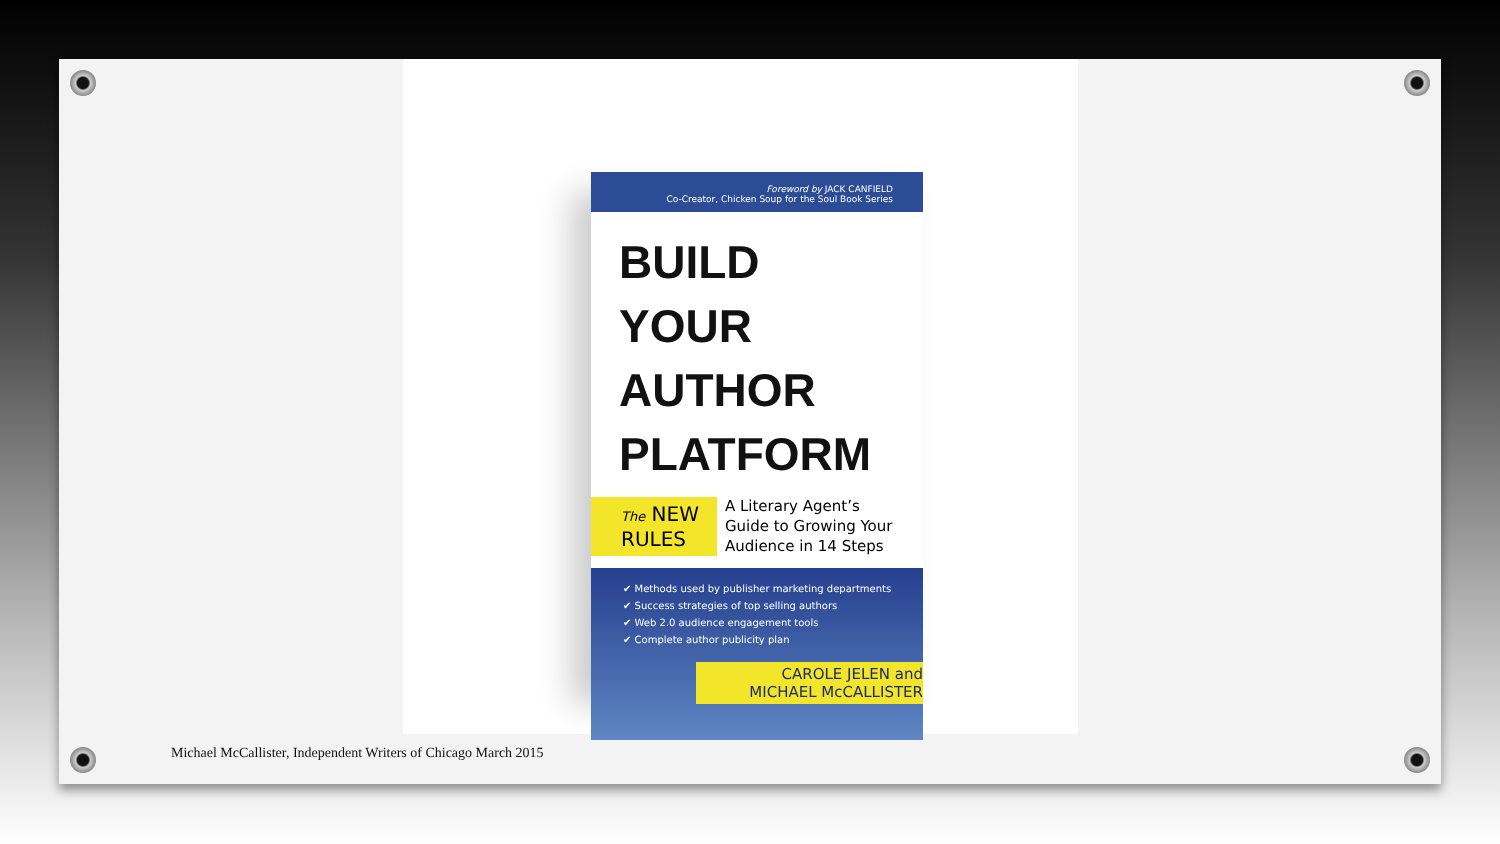Foreword by JACK CANFIELD
Co-Creator, Chicken Soup for the Soul Book Series
BUILD YOUR
AUTHOR
PLATFORM
The NEW
RULES
A Literary Agent’s
Guide to Growing Your
Audience in 14 Steps
✔ Methods used by publisher marketing departments
✔ Success strategies of top selling authors
✔ Web 2.0 audience engagement tools
✔ Complete author publicity plan
CAROLE JELEN and
MICHAEL McCALLISTER
Michael McCallister, Independent Writers of Chicago March 2015